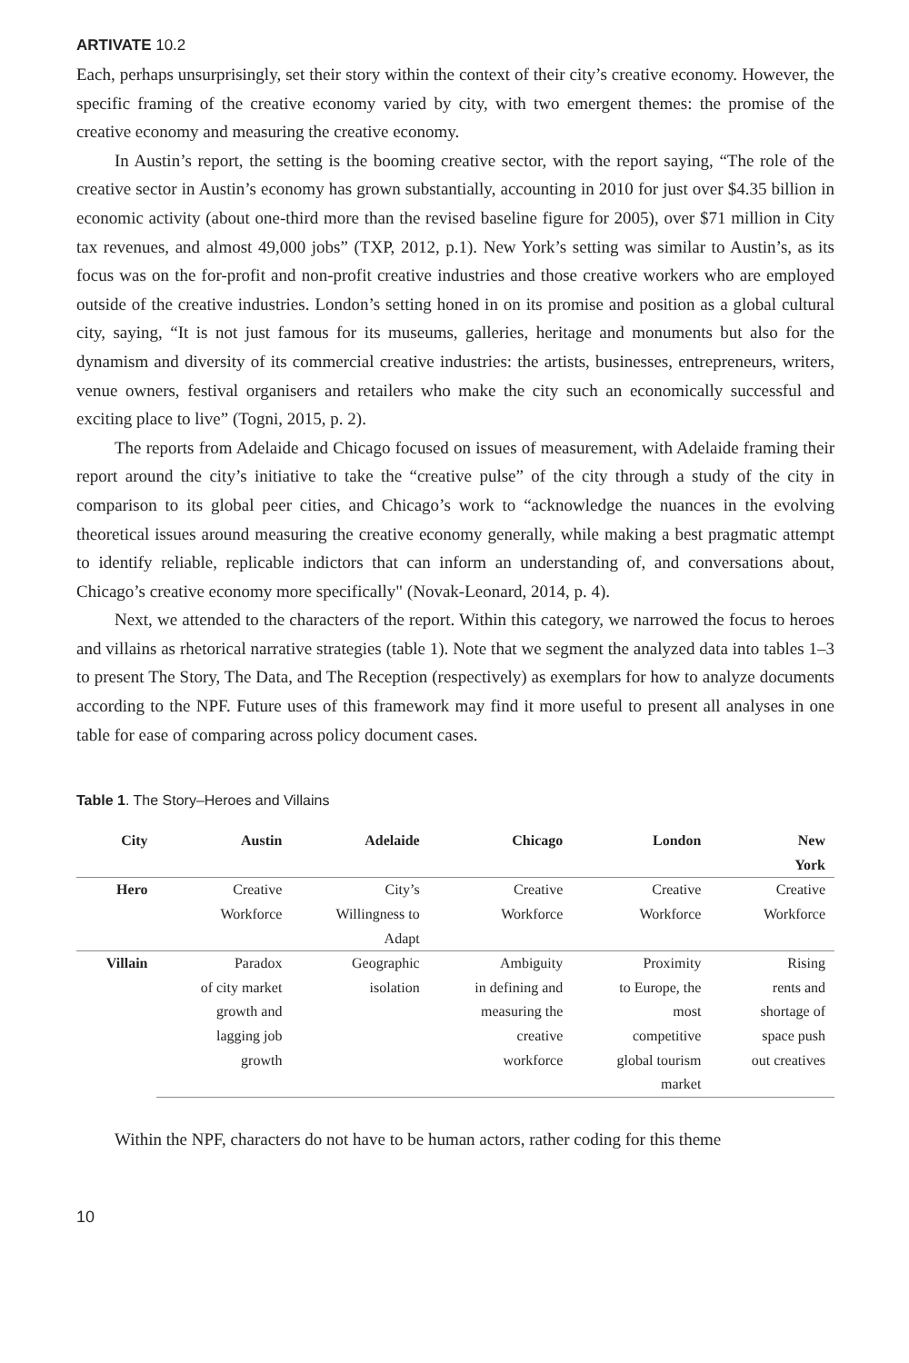ARTIVATE 10.2
Each, perhaps unsurprisingly, set their story within the context of their city’s creative economy. However, the specific framing of the creative economy varied by city, with two emergent themes: the promise of the creative economy and measuring the creative economy.
In Austin’s report, the setting is the booming creative sector, with the report saying, “The role of the creative sector in Austin’s economy has grown substantially, accounting in 2010 for just over $4.35 billion in economic activity (about one-third more than the revised baseline figure for 2005), over $71 million in City tax revenues, and almost 49,000 jobs” (TXP, 2012, p.1). New York’s setting was similar to Austin’s, as its focus was on the for-profit and non-profit creative industries and those creative workers who are employed outside of the creative industries. London’s setting honed in on its promise and position as a global cultural city, saying, “It is not just famous for its museums, galleries, heritage and monuments but also for the dynamism and diversity of its commercial creative industries: the artists, businesses, entrepreneurs, writers, venue owners, festival organisers and retailers who make the city such an economically successful and exciting place to live” (Togni, 2015, p. 2).
The reports from Adelaide and Chicago focused on issues of measurement, with Adelaide framing their report around the city’s initiative to take the “creative pulse” of the city through a study of the city in comparison to its global peer cities, and Chicago’s work to “acknowledge the nuances in the evolving theoretical issues around measuring the creative economy generally, while making a best pragmatic attempt to identify reliable, replicable indictors that can inform an understanding of, and conversations about, Chicago’s creative economy more specifically" (Novak-Leonard, 2014, p. 4).
Next, we attended to the characters of the report. Within this category, we narrowed the focus to heroes and villains as rhetorical narrative strategies (table 1). Note that we segment the analyzed data into tables 1–3 to present The Story, The Data, and The Reception (respectively) as exemplars for how to analyze documents according to the NPF. Future uses of this framework may find it more useful to present all analyses in one table for ease of comparing across policy document cases.
Table 1. The Story–Heroes and Villains
| City | Austin | Adelaide | Chicago | London | New York |
| --- | --- | --- | --- | --- | --- |
| Hero | Creative Workforce | City’s Willingness to Adapt | Creative Workforce | Creative Workforce | Creative Workforce |
| Villain | Paradox of city market growth and lagging job growth | Geographic isolation | Ambiguity in defining and measuring the creative workforce | Proximity to Europe, the most competitive global tourism market | Rising rents and shortage of space push out creatives |
Within the NPF, characters do not have to be human actors, rather coding for this theme
10